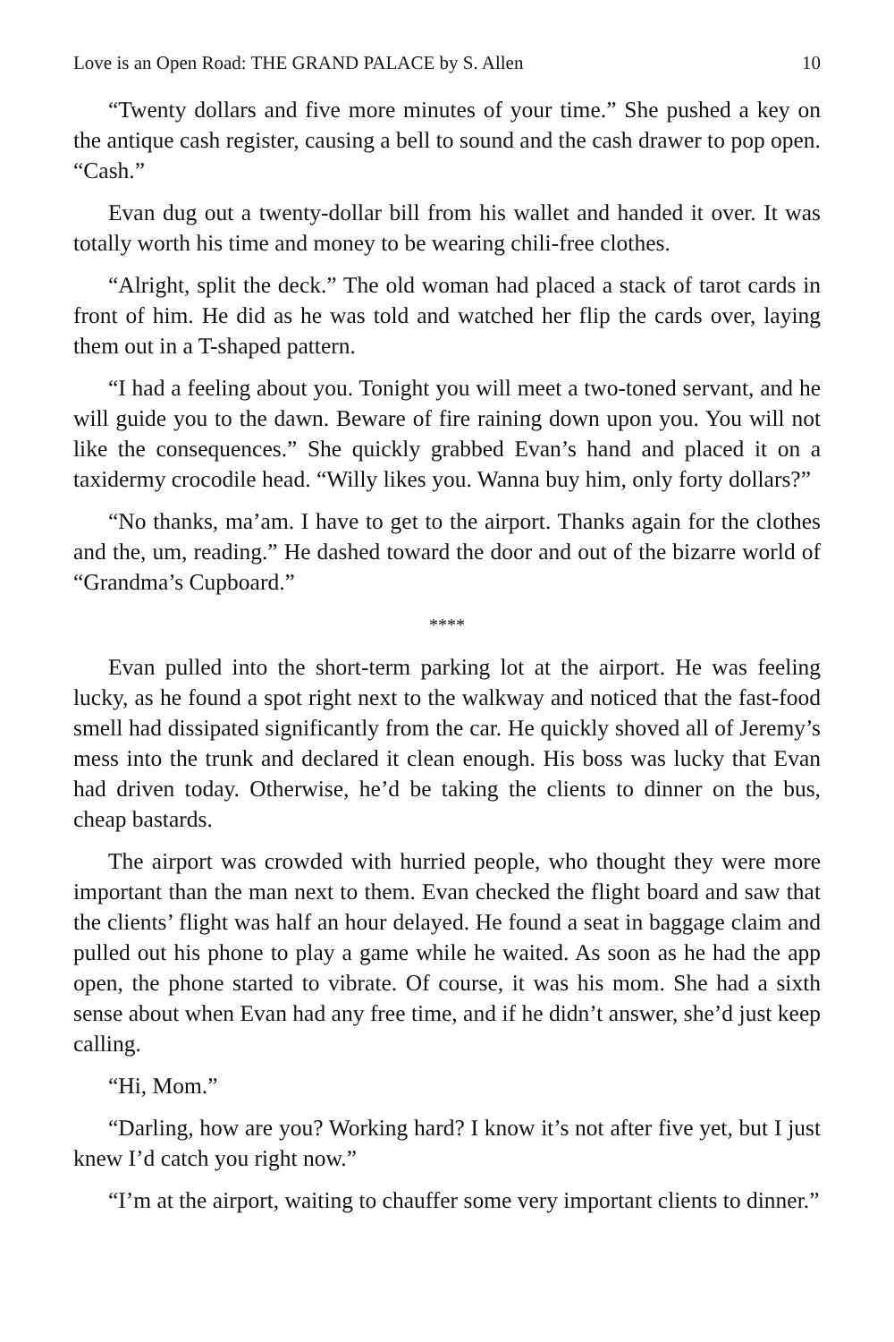Love is an Open Road: THE GRAND PALACE by S. Allen 10
“Twenty dollars and five more minutes of your time.” She pushed a key on the antique cash register, causing a bell to sound and the cash drawer to pop open. “Cash.”
Evan dug out a twenty-dollar bill from his wallet and handed it over. It was totally worth his time and money to be wearing chili-free clothes.
“Alright, split the deck.” The old woman had placed a stack of tarot cards in front of him. He did as he was told and watched her flip the cards over, laying them out in a T-shaped pattern.
“I had a feeling about you. Tonight you will meet a two-toned servant, and he will guide you to the dawn. Beware of fire raining down upon you. You will not like the consequences.” She quickly grabbed Evan’s hand and placed it on a taxidermy crocodile head. “Willy likes you. Wanna buy him, only forty dollars?”
“No thanks, ma’am. I have to get to the airport. Thanks again for the clothes and the, um, reading.” He dashed toward the door and out of the bizarre world of “Grandma’s Cupboard.”
****
Evan pulled into the short-term parking lot at the airport. He was feeling lucky, as he found a spot right next to the walkway and noticed that the fast-food smell had dissipated significantly from the car. He quickly shoved all of Jeremy’s mess into the trunk and declared it clean enough. His boss was lucky that Evan had driven today. Otherwise, he’d be taking the clients to dinner on the bus, cheap bastards.
The airport was crowded with hurried people, who thought they were more important than the man next to them. Evan checked the flight board and saw that the clients’ flight was half an hour delayed. He found a seat in baggage claim and pulled out his phone to play a game while he waited. As soon as he had the app open, the phone started to vibrate. Of course, it was his mom. She had a sixth sense about when Evan had any free time, and if he didn’t answer, she’d just keep calling.
“Hi, Mom.”
“Darling, how are you? Working hard? I know it’s not after five yet, but I just knew I’d catch you right now.”
“I’m at the airport, waiting to chauffer some very important clients to dinner.”